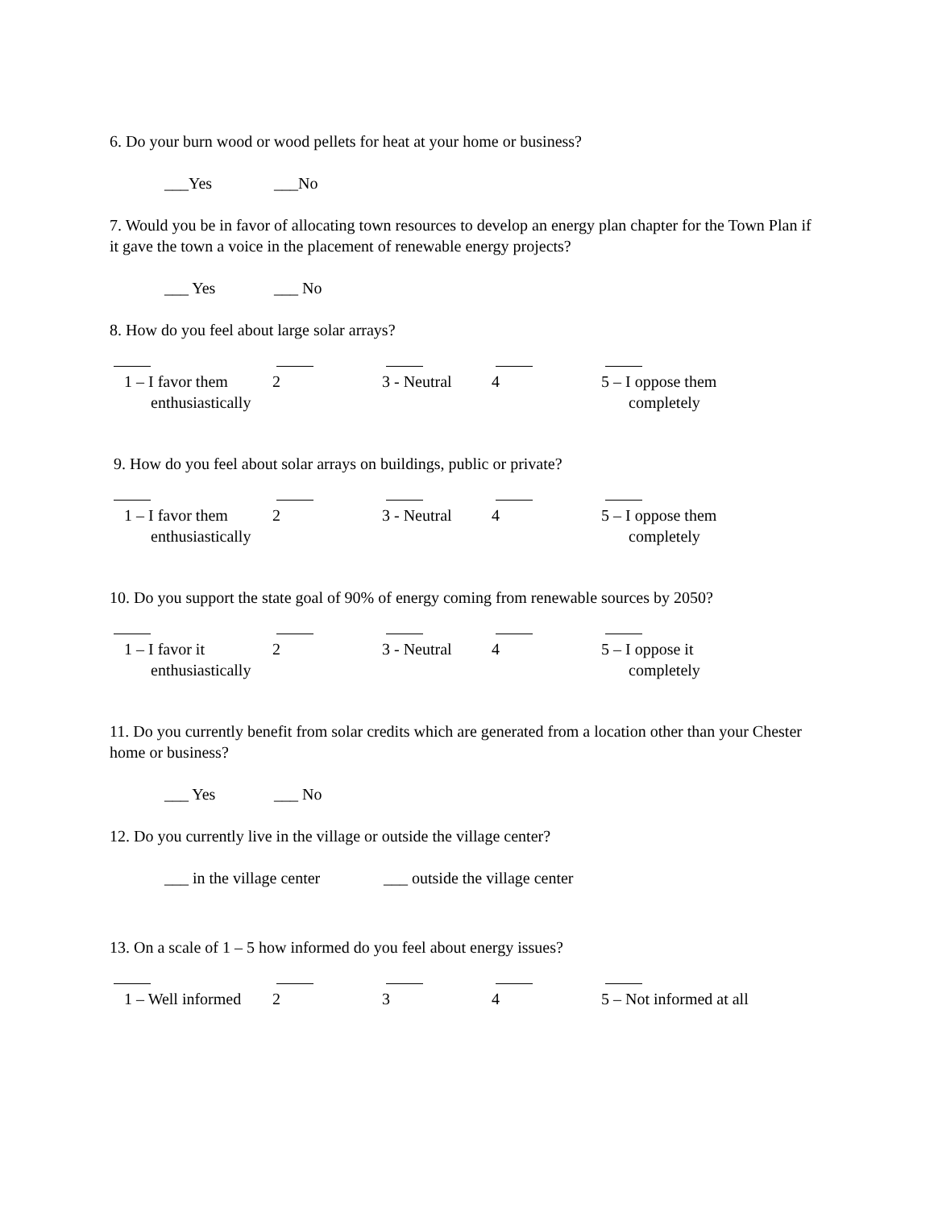6. Do your burn wood or wood pellets for heat at your home or business?
___Yes ___No
7. Would you be in favor of allocating town resources to develop an energy plan chapter for the Town Plan if it gave the town a voice in the placement of renewable energy projects?
___ Yes ___ No
8. How do you feel about large solar arrays?
1 – I favor them
enthusiastically
2 3 - Neutral 4 5 – I oppose them
completely
9. How do you feel about solar arrays on buildings, public or private?
1 – I favor them
enthusiastically
2 3 - Neutral 4 5 – I oppose them
completely
10. Do you support the state goal of 90% of energy coming from renewable sources by 2050?
1 – I favor it
enthusiastically
2 3 - Neutral 4 5 – I oppose it
completely
11. Do you currently benefit from solar credits which are generated from a location other than your Chester home or business?
___ Yes ___ No
12. Do you currently live in the village or outside the village center?
___ in the village center ___ outside the village center
13. On a scale of 1 – 5 how informed do you feel about energy issues?
1 – Well informed
2 3 4 5 – Not informed at all